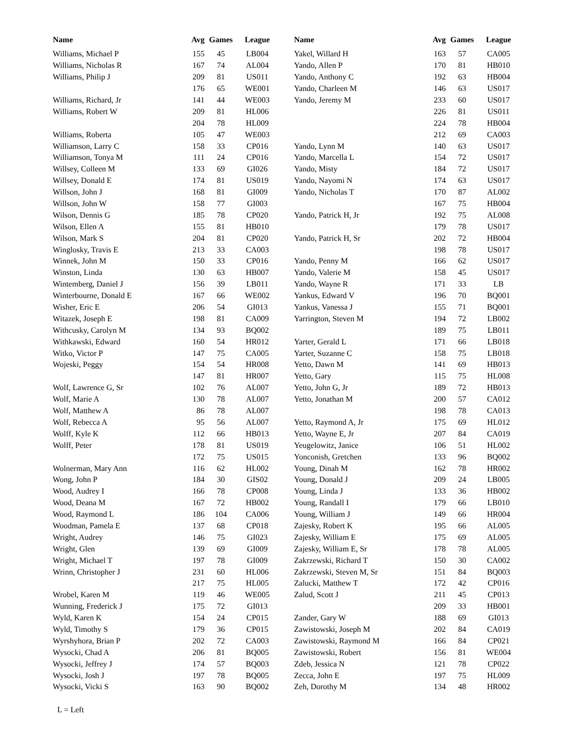| Name | Avg | Games | League |
| --- | --- | --- | --- |
| Williams, Michael P | 155 | 45 | LB004 |
| Williams, Nicholas R | 167 | 74 | AL004 |
| Williams, Philip J | 209 | 81 | US011 |
| | 176 | 65 | WE001 |
| Williams, Richard, Jr | 141 | 44 | WE003 |
| Williams, Robert W | 209 | 81 | HL006 |
| | 204 | 78 | HL009 |
| Williams, Roberta | 105 | 47 | WE003 |
| Williamson, Larry C | 158 | 33 | CP016 |
| Williamson, Tonya M | 111 | 24 | CP016 |
| Willsey, Colleen M | 133 | 69 | GI026 |
| Willsey, Donald E | 174 | 81 | US019 |
| Willson, John J | 168 | 81 | GI009 |
| Willson, John W | 158 | 77 | GI003 |
| Wilson, Dennis G | 185 | 78 | CP020 |
| Wilson, Ellen A | 155 | 81 | HB010 |
| Wilson, Mark S | 204 | 81 | CP020 |
| Winglosky, Travis E | 213 | 33 | CA003 |
| Winnek, John M | 150 | 33 | CP016 |
| Winston, Linda | 130 | 63 | HB007 |
| Wintemberg, Daniel J | 156 | 39 | LB011 |
| Winterbourne, Donald E | 167 | 66 | WE002 |
| Wisher, Eric E | 206 | 54 | GI013 |
| Witazek, Joseph E | 198 | 81 | CA009 |
| Withcusky, Carolyn M | 134 | 93 | BQ002 |
| Withkawski, Edward | 160 | 54 | HR012 |
| Witko, Victor P | 147 | 75 | CA005 |
| Wojeski, Peggy | 154 | 54 | HR008 |
| | 147 | 81 | HR007 |
| Wolf, Lawrence G, Sr | 102 | 76 | AL007 |
| Wolf, Marie A | 130 | 78 | AL007 |
| Wolf, Matthew A | 86 | 78 | AL007 |
| Wolf, Rebecca A | 95 | 56 | AL007 |
| Wolff, Kyle K | 112 | 66 | HB013 |
| Wolff, Peter | 178 | 81 | US019 |
| | 172 | 75 | US015 |
| Wolnerman, Mary Ann | 116 | 62 | HL002 |
| Wong, John P | 184 | 30 | GIS02 |
| Wood, Audrey I | 166 | 78 | CP008 |
| Wood, Deana M | 167 | 72 | HB002 |
| Wood, Raymond L | 186 | 104 | CA006 |
| Woodman, Pamela E | 137 | 68 | CP018 |
| Wright, Audrey | 146 | 75 | GI023 |
| Wright, Glen | 139 | 69 | GI009 |
| Wright, Michael T | 197 | 78 | GI009 |
| Wrinn, Christopher J | 231 | 60 | HL006 |
| | 217 | 75 | HL005 |
| Wrobel, Karen M | 119 | 46 | WE005 |
| Wunning, Frederick J | 175 | 72 | GI013 |
| Wyld, Karen K | 154 | 24 | CP015 |
| Wyld, Timothy S | 179 | 36 | CP015 |
| Wyrshyhora, Brian P | 202 | 72 | CA003 |
| Wysocki, Chad A | 206 | 81 | BQ005 |
| Wysocki, Jeffrey J | 174 | 57 | BQ003 |
| Wysocki, Josh J | 197 | 78 | BQ005 |
| Wysocki, Vicki S | 163 | 90 | BQ002 |
| Name | Avg | Games | League |
| --- | --- | --- | --- |
| Yakel, Willard H | 163 | 57 | CA005 |
| Yando, Allen P | 170 | 81 | HB010 |
| Yando, Anthony C | 192 | 63 | HB004 |
| Yando, Charleen M | 146 | 63 | US017 |
| Yando, Jeremy M | 233 | 60 | US017 |
| | 226 | 81 | US011 |
| | 224 | 78 | HB004 |
| | 212 | 69 | CA003 |
| Yando, Lynn M | 140 | 63 | US017 |
| Yando, Marcella L | 154 | 72 | US017 |
| Yando, Misty | 184 | 72 | US017 |
| Yando, Nayomi N | 174 | 63 | US017 |
| Yando, Nicholas T | 170 | 87 | AL002 |
| | 167 | 75 | HB004 |
| Yando, Patrick H, Jr | 192 | 75 | AL008 |
| | 179 | 78 | US017 |
| Yando, Patrick H, Sr | 202 | 72 | HB004 |
| | 198 | 78 | US017 |
| Yando, Penny M | 166 | 62 | US017 |
| Yando, Valerie M | 158 | 45 | US017 |
| Yando, Wayne R | 171 | 33 | LB |
| Yankus, Edward V | 196 | 70 | BQ001 |
| Yankus, Vanessa J | 155 | 71 | BQ001 |
| Yarrington, Steven M | 194 | 72 | LB002 |
| | 189 | 75 | LB011 |
| Yarter, Gerald L | 171 | 66 | LB018 |
| Yarter, Suzanne C | 158 | 75 | LB018 |
| Yetto, Dawn M | 141 | 69 | HB013 |
| Yetto, Gary | 115 | 75 | HL008 |
| Yetto, John G, Jr | 189 | 72 | HB013 |
| Yetto, Jonathan M | 200 | 57 | CA012 |
| | 198 | 78 | CA013 |
| Yetto, Raymond A, Jr | 175 | 69 | HL012 |
| Yetto, Wayne E, Jr | 207 | 84 | CA019 |
| Yeugelowitz, Janice | 106 | 51 | HL002 |
| Yonconish, Gretchen | 133 | 96 | BQ002 |
| Young, Dinah M | 162 | 78 | HR002 |
| Young, Donald J | 209 | 24 | LB005 |
| Young, Linda J | 133 | 36 | HB002 |
| Young, Randall I | 179 | 66 | LB010 |
| Young, William J | 149 | 66 | HR004 |
| Zajesky, Robert K | 195 | 66 | AL005 |
| Zajesky, William E | 175 | 69 | AL005 |
| Zajesky, William E, Sr | 178 | 78 | AL005 |
| Zakrzewski, Richard T | 150 | 30 | CA002 |
| Zakrzewski, Steven M, Sr | 151 | 84 | BQ003 |
| Zalucki, Matthew T | 172 | 42 | CP016 |
| Zalud, Scott J | 211 | 45 | CP013 |
| | 209 | 33 | HB001 |
| Zander, Gary W | 188 | 69 | GI013 |
| Zawistowski, Joseph M | 202 | 84 | CA019 |
| Zawistowski, Raymond M | 166 | 84 | CP021 |
| Zawistowski, Robert | 156 | 81 | WE004 |
| Zdeb, Jessica N | 121 | 78 | CP022 |
| Zecca, John E | 197 | 75 | HL009 |
| Zeh, Dorothy M | 134 | 48 | HR002 |
L = Left